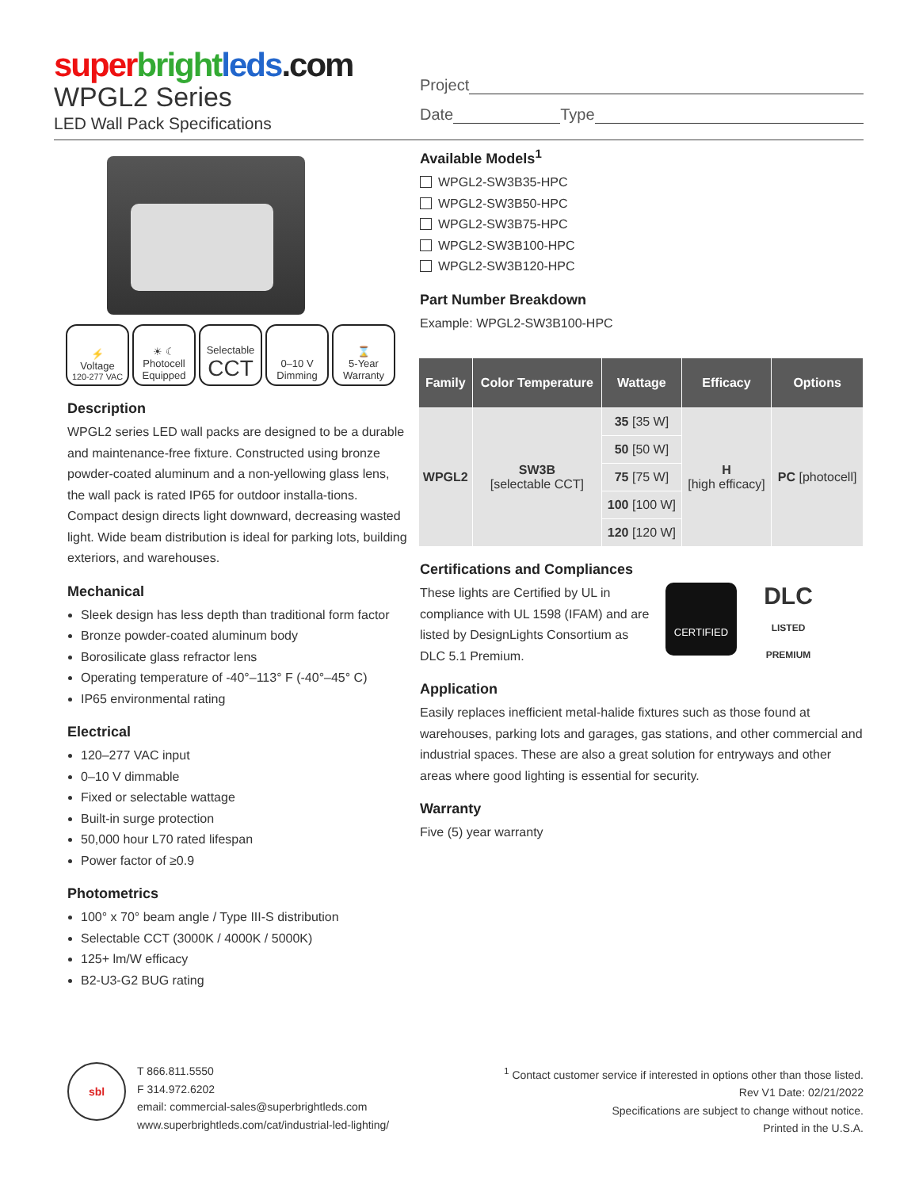super bright leds.com
WPGL2 Series
LED Wall Pack Specifications
Project
Date Type
⚡
Voltage
120-277 VAC
☀ ☾
Photocell Equipped
Selectable
CCT
0–10 V Dimming
⌛
5-Year Warranty
Description
WPGL2 series LED wall packs are designed to be a durable and maintenance-free fixture. Constructed using bronze powder-coated aluminum and a non-yellowing glass lens, the wall pack is rated IP65 for outdoor installa-tions. Compact design directs light downward, decreasing wasted light. Wide beam distribution is ideal for parking lots, building exteriors, and warehouses.
Mechanical
Sleek design has less depth than traditional form factor
Bronze powder-coated aluminum body
Borosilicate glass refractor lens
Operating temperature of -40°–113° F (-40°–45° C)
IP65 environmental rating
Electrical
120–277 VAC input
0–10 V dimmable
Fixed or selectable wattage
Built-in surge protection
50,000 hour L70 rated lifespan
Power factor of ≥0.9
Photometrics
100° x 70° beam angle / Type III-S distribution
Selectable CCT (3000K / 4000K / 5000K)
125+ lm/W efficacy
B2-U3-G2 BUG rating
Available Models<sup>1</sup>
WPGL2-SW3B35-HPC
WPGL2-SW3B50-HPC
WPGL2-SW3B75-HPC
WPGL2-SW3B100-HPC
WPGL2-SW3B120-HPC
Part Number Breakdown
Example: WPGL2-SW3B100-HPC
| Family | Color Temperature | Wattage | Efficacy | Options |
| --- | --- | --- | --- | --- |
| WPGL2 | SW3B [selectable CCT] | 35 [35 W] | H [high efficacy] | PC [photocell] |
| | | 50 [50 W] | | |
| | | 75 [75 W] | | |
| | | 100 [100 W] | | |
| | | 120 [120 W] | | |
Certifications and Compliances
These lights are Certified by UL in compliance with UL 1598 (IFAM) and are listed by DesignLights Consortium as DLC 5.1 Premium.
CERTIFIED
DLC
LISTED PREMIUM
Application
Easily replaces inefficient metal-halide fixtures such as those found at warehouses, parking lots and garages, gas stations, and other commercial and industrial spaces. These are also a great solution for entryways and other areas where good lighting is essential for security.
Warranty
Five (5) year warranty
sbl
T 866.811.5550
F 314.972.6202
email: commercial-sales@superbrightleds.com
www.superbrightleds.com/cat/industrial-led-lighting/
<sup>1</sup> Contact customer service if interested in options other than those listed.
Rev V1 Date: 02/21/2022
Specifications are subject to change without notice.
Printed in the U.S.A.